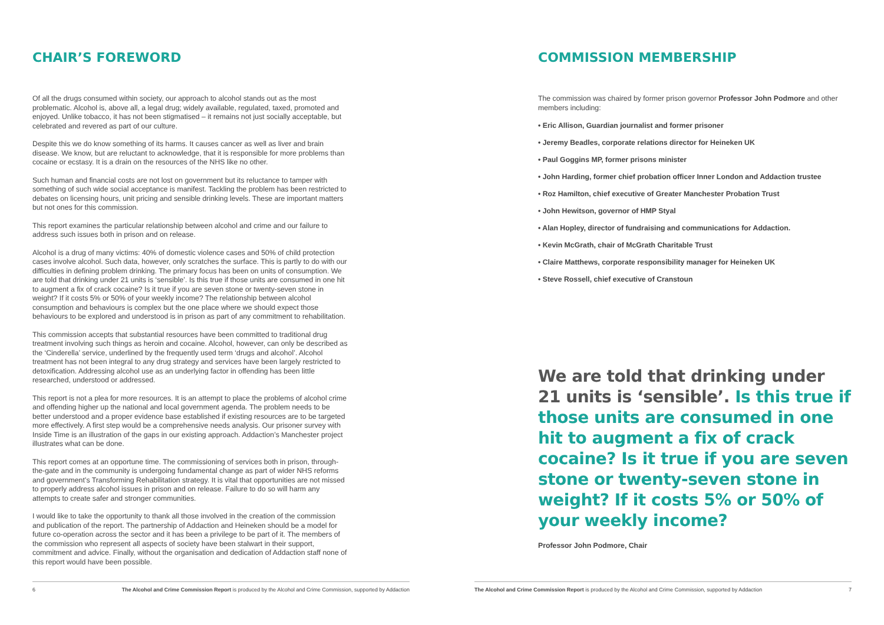CHAIR’S FOREWORD
Of all the drugs consumed within society, our approach to alcohol stands out as the most problematic. Alcohol is, above all, a legal drug; widely available, regulated, taxed, promoted and enjoyed. Unlike tobacco, it has not been stigmatised – it remains not just socially acceptable, but celebrated and revered as part of our culture.
Despite this we do know something of its harms. It causes cancer as well as liver and brain disease. We know, but are reluctant to acknowledge, that it is responsible for more problems than cocaine or ecstasy. It is a drain on the resources of the NHS like no other.
Such human and financial costs are not lost on government but its reluctance to tamper with something of such wide social acceptance is manifest. Tackling the problem has been restricted to debates on licensing hours, unit pricing and sensible drinking levels. These are important matters but not ones for this commission.
This report examines the particular relationship between alcohol and crime and our failure to address such issues both in prison and on release.
Alcohol is a drug of many victims: 40% of domestic violence cases and 50% of child protection cases involve alcohol. Such data, however, only scratches the surface. This is partly to do with our difficulties in defining problem drinking. The primary focus has been on units of consumption. We are told that drinking under 21 units is ‘sensible’. Is this true if those units are consumed in one hit to augment a fix of crack cocaine? Is it true if you are seven stone or twenty-seven stone in weight? If it costs 5% or 50% of your weekly income? The relationship between alcohol consumption and behaviours is complex but the one place where we should expect those behaviours to be explored and understood is in prison as part of any commitment to rehabilitation.
This commission accepts that substantial resources have been committed to traditional drug treatment involving such things as heroin and cocaine. Alcohol, however, can only be described as the ‘Cinderella’ service, underlined by the frequently used term ‘drugs and alcohol’. Alcohol treatment has not been integral to any drug strategy and services have been largely restricted to detoxification. Addressing alcohol use as an underlying factor in offending has been little researched, understood or addressed.
This report is not a plea for more resources. It is an attempt to place the problems of alcohol crime and offending higher up the national and local government agenda. The problem needs to be better understood and a proper evidence base established if existing resources are to be targeted more effectively. A first step would be a comprehensive needs analysis. Our prisoner survey with Inside Time is an illustration of the gaps in our existing approach. Addaction’s Manchester project illustrates what can be done.
This report comes at an opportune time. The commissioning of services both in prison, through-the-gate and in the community is undergoing fundamental change as part of wider NHS reforms and government’s Transforming Rehabilitation strategy. It is vital that opportunities are not missed to properly address alcohol issues in prison and on release. Failure to do so will harm any attempts to create safer and stronger communities.
I would like to take the opportunity to thank all those involved in the creation of the commission and publication of the report. The partnership of Addaction and Heineken should be a model for future co-operation across the sector and it has been a privilege to be part of it. The members of the commission who represent all aspects of society have been stalwart in their support, commitment and advice. Finally, without the organisation and dedication of Addaction staff none of this report would have been possible.
6 The Alcohol and Crime Commission Report is produced by the Alcohol and Crime Commission, supported by Addaction
COMMISSION MEMBERSHIP
The commission was chaired by former prison governor Professor John Podmore and other members including:
• Eric Allison, Guardian journalist and former prisoner
• Jeremy Beadles, corporate relations director for Heineken UK
• Paul Goggins MP, former prisons minister
• John Harding, former chief probation officer Inner London and Addaction trustee
• Roz Hamilton, chief executive of Greater Manchester Probation Trust
• John Hewitson, governor of HMP Styal
• Alan Hopley, director of fundraising and communications for Addaction.
• Kevin McGrath, chair of McGrath Charitable Trust
• Claire Matthews, corporate responsibility manager for Heineken UK
• Steve Rossell, chief executive of Cranstoun
We are told that drinking under 21 units is ‘sensible’. Is this true if those units are consumed in one hit to augment a fix of crack cocaine? Is it true if you are seven stone or twenty-seven stone in weight? If it costs 5% or 50% of your weekly income?
Professor John Podmore, Chair
The Alcohol and Crime Commission Report is produced by the Alcohol and Crime Commission, supported by Addaction 7